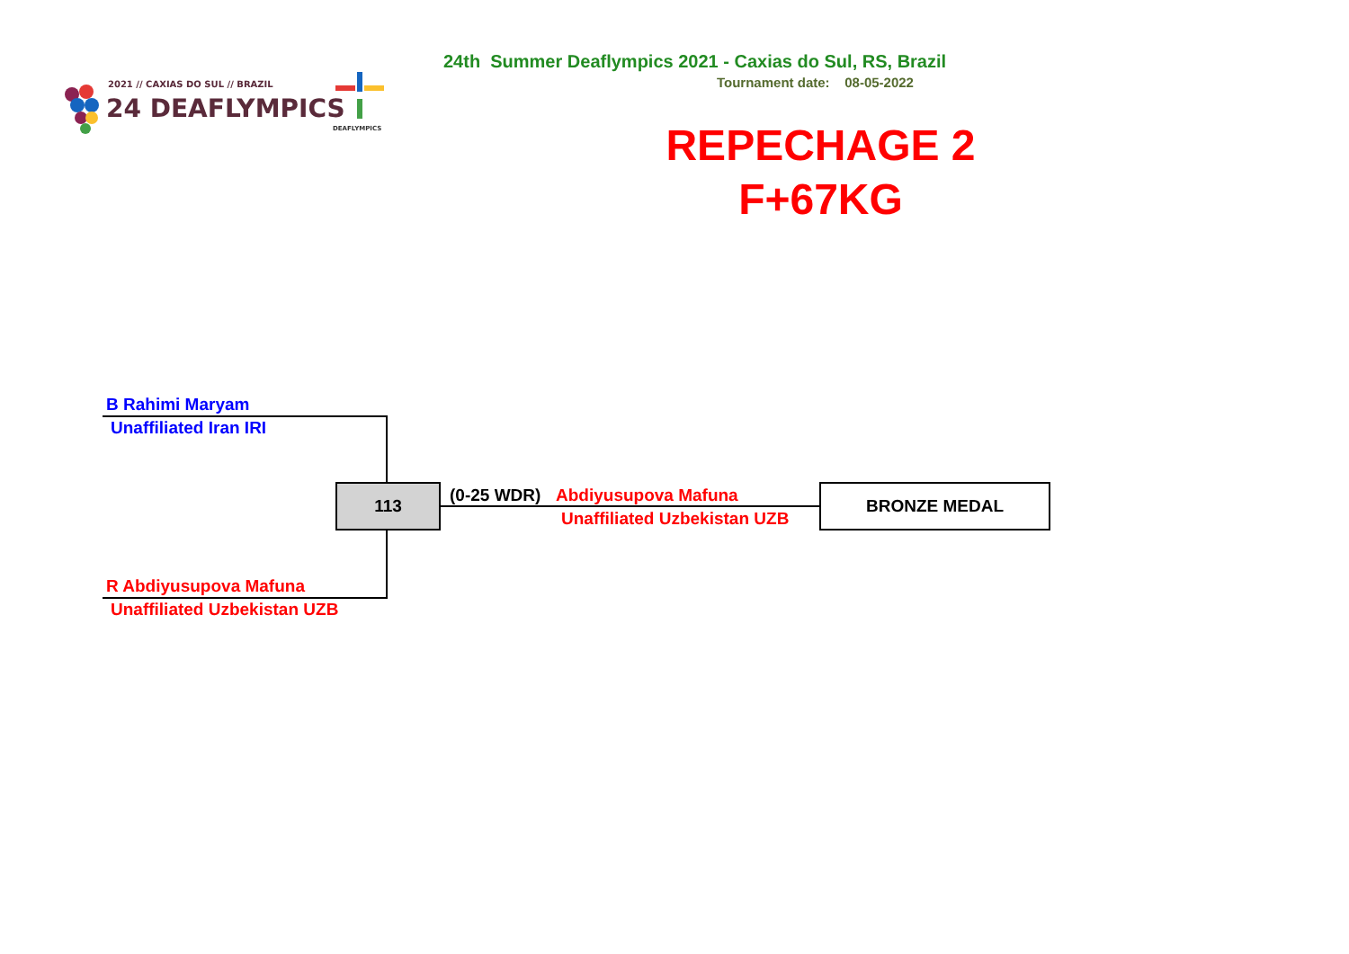2021 // CAXIAS DO SUL // BRAZIL
24 DEAFLYMPICS
DEAFLYMPICS
24th Summer Deaflympics 2021 - Caxias do Sul, RS, Brazil
Tournament date: 08-05-2022
REPECHAGE 2
F+67KG
B Rahimi Maryam
Unaffiliated Iran IRI
113 (0-25 WDR) Abdiyusupova Mafuna
Unaffiliated Uzbekistan UZB
BRONZE MEDAL
R Abdiyusupova Mafuna
Unaffiliated Uzbekistan UZB